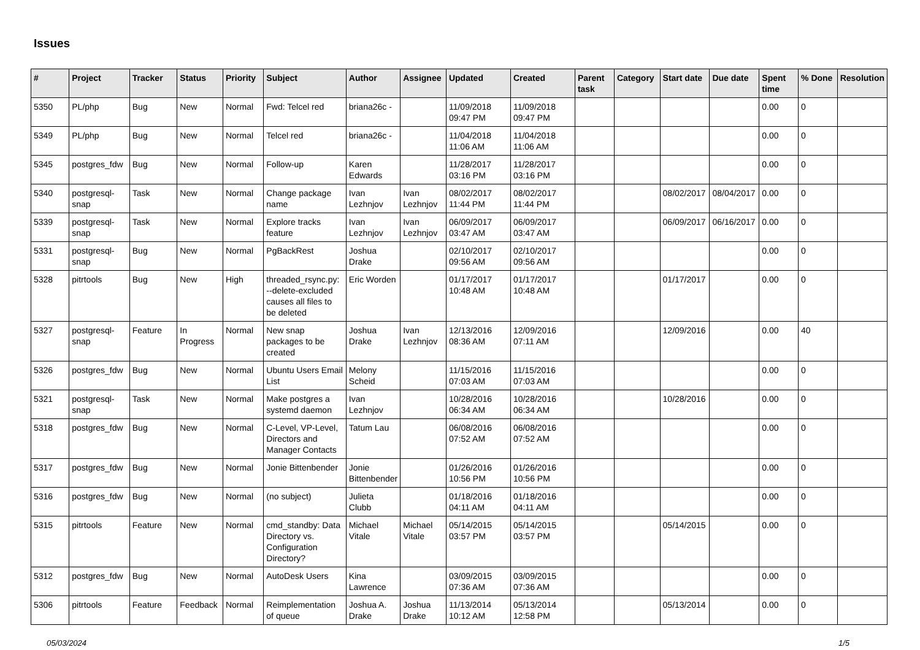Issues
| # | Project | Tracker | Status | Priority | Subject | Author | Assignee | Updated | Created | Parent task | Category | Start date | Due date | Spent time | % Done | Resolution |
| --- | --- | --- | --- | --- | --- | --- | --- | --- | --- | --- | --- | --- | --- | --- | --- | --- |
| 5350 | PL/php | Bug | New | Normal | Fwd: Telcel red | briana26c - | | 11/09/2018 09:47 PM | 11/09/2018 09:47 PM | | | | | 0.00 | 0 | |
| 5349 | PL/php | Bug | New | Normal | Telcel red | briana26c - | | 11/04/2018 11:06 AM | 11/04/2018 11:06 AM | | | | | 0.00 | 0 | |
| 5345 | postgres_fdw | Bug | New | Normal | Follow-up | Karen Edwards | | 11/28/2017 03:16 PM | 11/28/2017 03:16 PM | | | | | 0.00 | 0 | |
| 5340 | postgresql-snap | Task | New | Normal | Change package name | Ivan Lezhnjov | Ivan Lezhnjov | 08/02/2017 11:44 PM | 08/02/2017 11:44 PM | | | 08/02/2017 | 08/04/2017 | 0.00 | 0 | |
| 5339 | postgresql-snap | Task | New | Normal | Explore tracks feature | Ivan Lezhnjov | Ivan Lezhnjov | 06/09/2017 03:47 AM | 06/09/2017 03:47 AM | | | 06/09/2017 | 06/16/2017 | 0.00 | 0 | |
| 5331 | postgresql-snap | Bug | New | Normal | PgBackRest | Joshua Drake | | 02/10/2017 09:56 AM | 02/10/2017 09:56 AM | | | | | 0.00 | 0 | |
| 5328 | pitrtools | Bug | New | High | threaded_rsync.py: --delete-excluded causes all files to be deleted | Eric Worden | | 01/17/2017 10:48 AM | 01/17/2017 10:48 AM | | | 01/17/2017 | | 0.00 | 0 | |
| 5327 | postgresql-snap | Feature | In Progress | Normal | New snap packages to be created | Joshua Drake | Ivan Lezhnjov | 12/13/2016 08:36 AM | 12/09/2016 07:11 AM | | | 12/09/2016 | | 0.00 | 40 | |
| 5326 | postgres_fdw | Bug | New | Normal | Ubuntu Users Email List | Melony Scheid | | 11/15/2016 07:03 AM | 11/15/2016 07:03 AM | | | | | 0.00 | 0 | |
| 5321 | postgresql-snap | Task | New | Normal | Make postgres a systemd daemon | Ivan Lezhnjov | | 10/28/2016 06:34 AM | 10/28/2016 06:34 AM | | | 10/28/2016 | | 0.00 | 0 | |
| 5318 | postgres_fdw | Bug | New | Normal | C-Level, VP-Level, Directors and Manager Contacts | Tatum Lau | | 06/08/2016 07:52 AM | 06/08/2016 07:52 AM | | | | | 0.00 | 0 | |
| 5317 | postgres_fdw | Bug | New | Normal | Jonie Bittenbender | Jonie Bittenbender | | 01/26/2016 10:56 PM | 01/26/2016 10:56 PM | | | | | 0.00 | 0 | |
| 5316 | postgres_fdw | Bug | New | Normal | (no subject) | Julieta Clubb | | 01/18/2016 04:11 AM | 01/18/2016 04:11 AM | | | | | 0.00 | 0 | |
| 5315 | pitrtools | Feature | New | Normal | cmd_standby: Data Directory vs. Configuration Directory? | Michael Vitale | Michael Vitale | 05/14/2015 03:57 PM | 05/14/2015 03:57 PM | | | 05/14/2015 | | 0.00 | 0 | |
| 5312 | postgres_fdw | Bug | New | Normal | AutoDesk Users | Kina Lawrence | | 03/09/2015 07:36 AM | 03/09/2015 07:36 AM | | | | | 0.00 | 0 | |
| 5306 | pitrtools | Feature | Feedback | Normal | Reimplementation of queue | Joshua A. Drake | Joshua Drake | 11/13/2014 10:12 AM | 05/13/2014 12:58 PM | | | 05/13/2014 | | 0.00 | 0 | |
05/03/2024 1/5